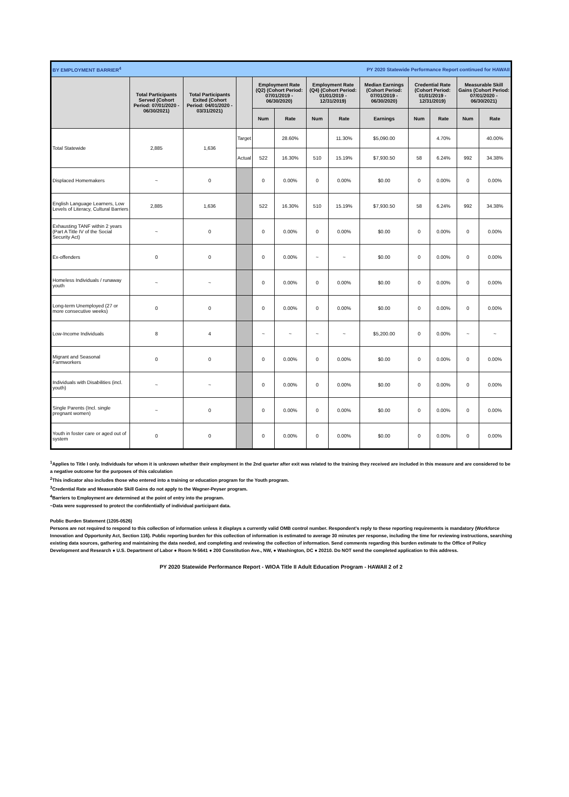| BY EMPLOYMENT BARRIER<sup>4</sup> | | | | | PY 2020 Statewide Performance Report continued for HAWAII | | | | | | | |
| | Total Participants Served (Cohort Period: 07/01/2020 - 06/30/2021) | Total Participants Exited (Cohort Period: 04/01/2020 - 03/31/2021) | | Employment Rate (Q2) (Cohort Period: 07/01/2019 - 06/30/2020) | | Employment Rate (Q4) (Cohort Period: 01/01/2019 - 12/31/2019) | | Median Earnings (Cohort Period: 07/01/2019 - 06/30/2020) | Credential Rate (Cohort Period: 01/01/2019 - 12/31/2019) | | Measurable Skill Gains (Cohort Period: 07/01/2020 - 06/30/2021) | |
| | | | | Num | Rate | Num | Rate | Earnings | Num | Rate | Num | Rate |
| Total Statewide | 2,885 | 1,636 | Target | | 28.60% | | 11.30% | $5,090.00 | | 4.70% | | 40.00% |
| | | | Actual | 522 | 16.30% | 510 | 15.19% | $7,930.50 | 58 | 6.24% | 992 | 34.38% |
| Displaced Homemakers | ~ | 0 | | 0 | 0.00% | 0 | 0.00% | $0.00 | 0 | 0.00% | 0 | 0.00% |
| English Language Learners, Low Levels of Literacy, Cultural Barriers | 2,885 | 1,636 | | 522 | 16.30% | 510 | 15.19% | $7,930.50 | 58 | 6.24% | 992 | 34.38% |
| Exhausting TANF within 2 years (Part A Title IV of the Social Security Act) | ~ | 0 | | 0 | 0.00% | 0 | 0.00% | $0.00 | 0 | 0.00% | 0 | 0.00% |
| Ex-offenders | 0 | 0 | | 0 | 0.00% | ~ | ~ | $0.00 | 0 | 0.00% | 0 | 0.00% |
| Homeless Individuals / runaway youth | ~ | ~ | | 0 | 0.00% | 0 | 0.00% | $0.00 | 0 | 0.00% | 0 | 0.00% |
| Long-term Unemployed (27 or more consecutive weeks) | 0 | 0 | | 0 | 0.00% | 0 | 0.00% | $0.00 | 0 | 0.00% | 0 | 0.00% |
| Low-Income Individuals | 8 | 4 | | ~ | ~ | ~ | ~ | $5,200.00 | 0 | 0.00% | ~ | ~ |
| Migrant and Seasonal Farmworkers | 0 | 0 | | 0 | 0.00% | 0 | 0.00% | $0.00 | 0 | 0.00% | 0 | 0.00% |
| Individuals with Disabilities (incl. youth) | ~ | ~ | | 0 | 0.00% | 0 | 0.00% | $0.00 | 0 | 0.00% | 0 | 0.00% |
| Single Parents (Incl. single pregnant women) | ~ | 0 | | 0 | 0.00% | 0 | 0.00% | $0.00 | 0 | 0.00% | 0 | 0.00% |
| Youth in foster care or aged out of system | 0 | 0 | | 0 | 0.00% | 0 | 0.00% | $0.00 | 0 | 0.00% | 0 | 0.00% |
<sup>1</sup> Applies to Title I only. Individuals for whom it is unknown whether their employment in the 2nd quarter after exit was related to the training they received are included in this measure and are considered to be a negative outcome for the purposes of this calculation
<sup>2</sup> This indicator also includes those who entered into a training or education program for the Youth program.
<sup>3</sup> Credential Rate and Measurable Skill Gains do not apply to the Wagner-Peyser program.
<sup>4</sup> Barriers to Employment are determined at the point of entry into the program.
~Data were suppressed to protect the confidentially of individual participant data.
Public Burden Statement (1205-0526)
Persons are not required to respond to this collection of information unless it displays a currently valid OMB control number. Respondent’s reply to these reporting requirements is mandatory (Workforce Innovation and Opportunity Act, Section 116). Public reporting burden for this collection of information is estimated to average 30 minutes per response, including the time for reviewing instructions, searching existing data sources, gathering and maintaining the data needed, and completing and reviewing the collection of information. Send comments regarding this burden estimate to the Office of Policy Development and Research ● U.S. Department of Labor ● Room N-5641 ● 200 Constitution Ave., NW, ● Washington, DC ● 20210. Do NOT send the completed application to this address.
PY 2020 Statewide Performance Report - WIOA Title II Adult Education Program - HAWAII 2 of 2